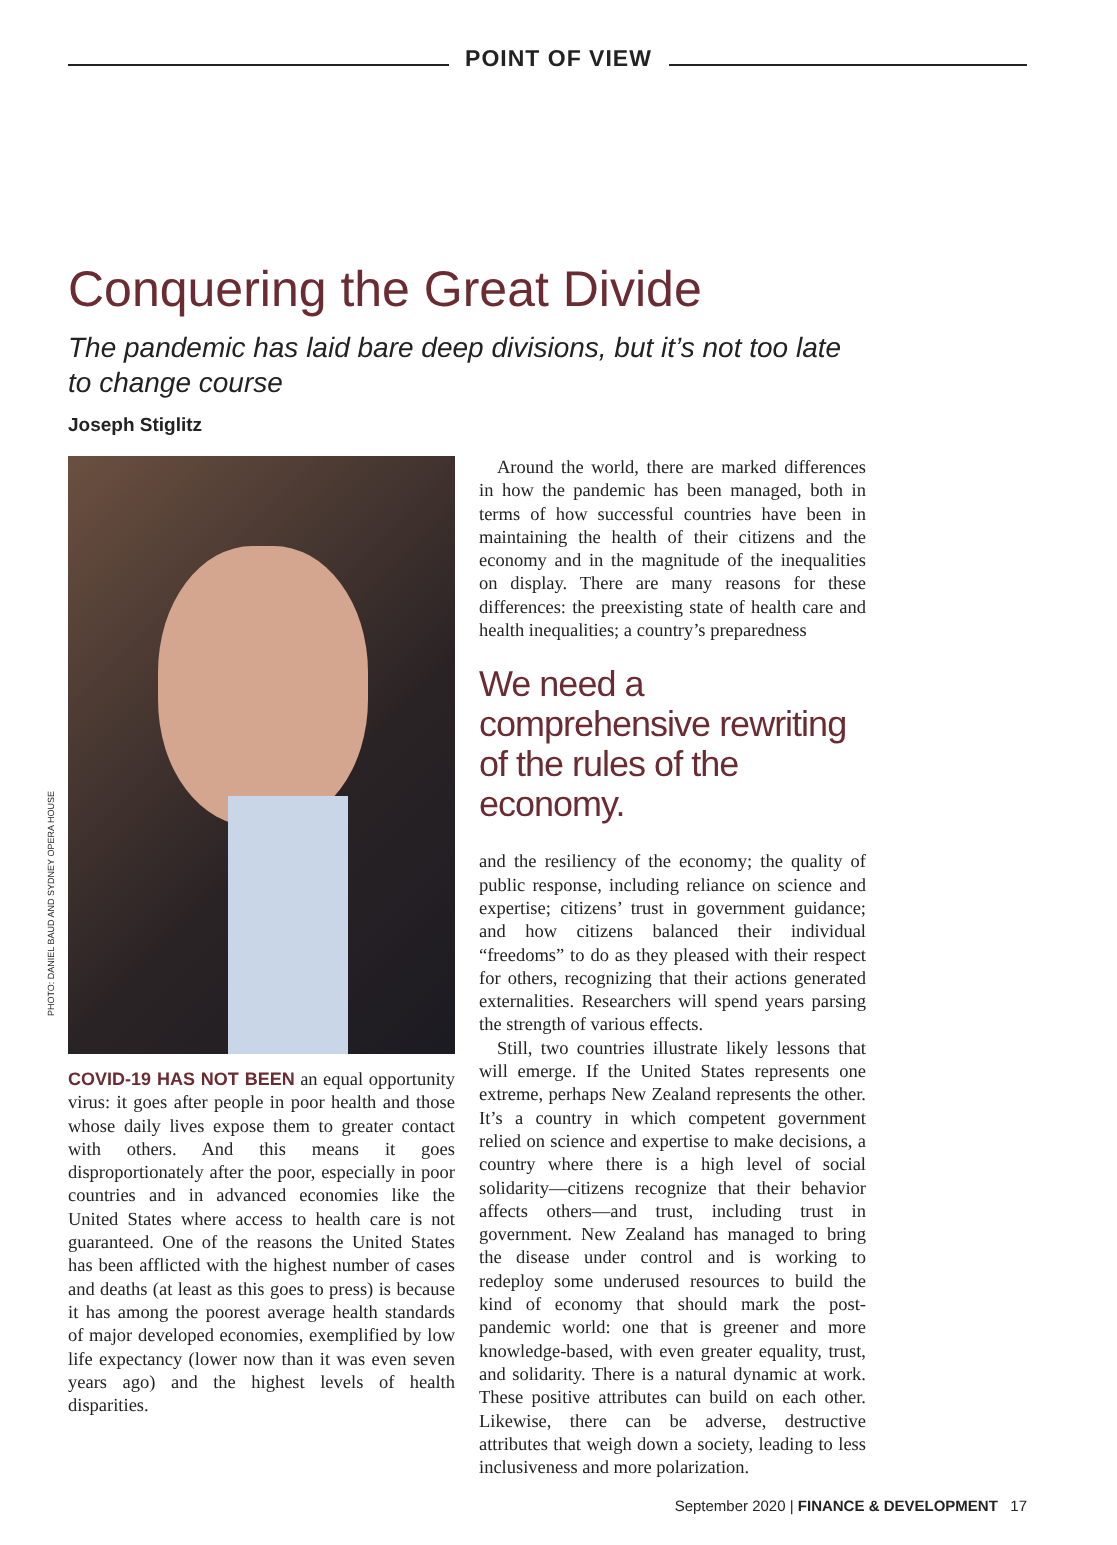POINT OF VIEW
Conquering the Great Divide
The pandemic has laid bare deep divisions, but it’s not too late to change course
Joseph Stiglitz
PHOTO: DANIEL BAUD AND SYDNEY OPERA HOUSE
COVID-19 HAS NOT BEEN an equal opportunity virus: it goes after people in poor health and those whose daily lives expose them to greater contact with others. And this means it goes disproportionately after the poor, especially in poor countries and in advanced economies like the United States where access to health care is not guaranteed. One of the reasons the United States has been afflicted with the highest number of cases and deaths (at least as this goes to press) is because it has among the poorest average health standards of major developed economies, exemplified by low life expectancy (lower now than it was even seven years ago) and the highest levels of health disparities.
Around the world, there are marked differences in how the pandemic has been managed, both in terms of how successful countries have been in maintaining the health of their citizens and the economy and in the magnitude of the inequalities on display. There are many reasons for these differences: the preexisting state of health care and health inequalities; a country’s preparedness
We need a comprehensive rewriting of the rules of the economy.
and the resiliency of the economy; the quality of public response, including reliance on science and expertise; citizens’ trust in government guidance; and how citizens balanced their individual “freedoms” to do as they pleased with their respect for others, recognizing that their actions generated externalities. Researchers will spend years parsing the strength of various effects.
Still, two countries illustrate likely lessons that will emerge. If the United States represents one extreme, perhaps New Zealand represents the other. It’s a country in which competent government relied on science and expertise to make decisions, a country where there is a high level of social solidarity—citizens recognize that their behavior affects others—and trust, including trust in government. New Zealand has managed to bring the disease under control and is working to redeploy some underused resources to build the kind of economy that should mark the post-pandemic world: one that is greener and more knowledge-based, with even greater equality, trust, and solidarity. There is a natural dynamic at work. These positive attributes can build on each other. Likewise, there can be adverse, destructive attributes that weigh down a society, leading to less inclusiveness and more polarization.
September 2020 | FINANCE & DEVELOPMENT 17